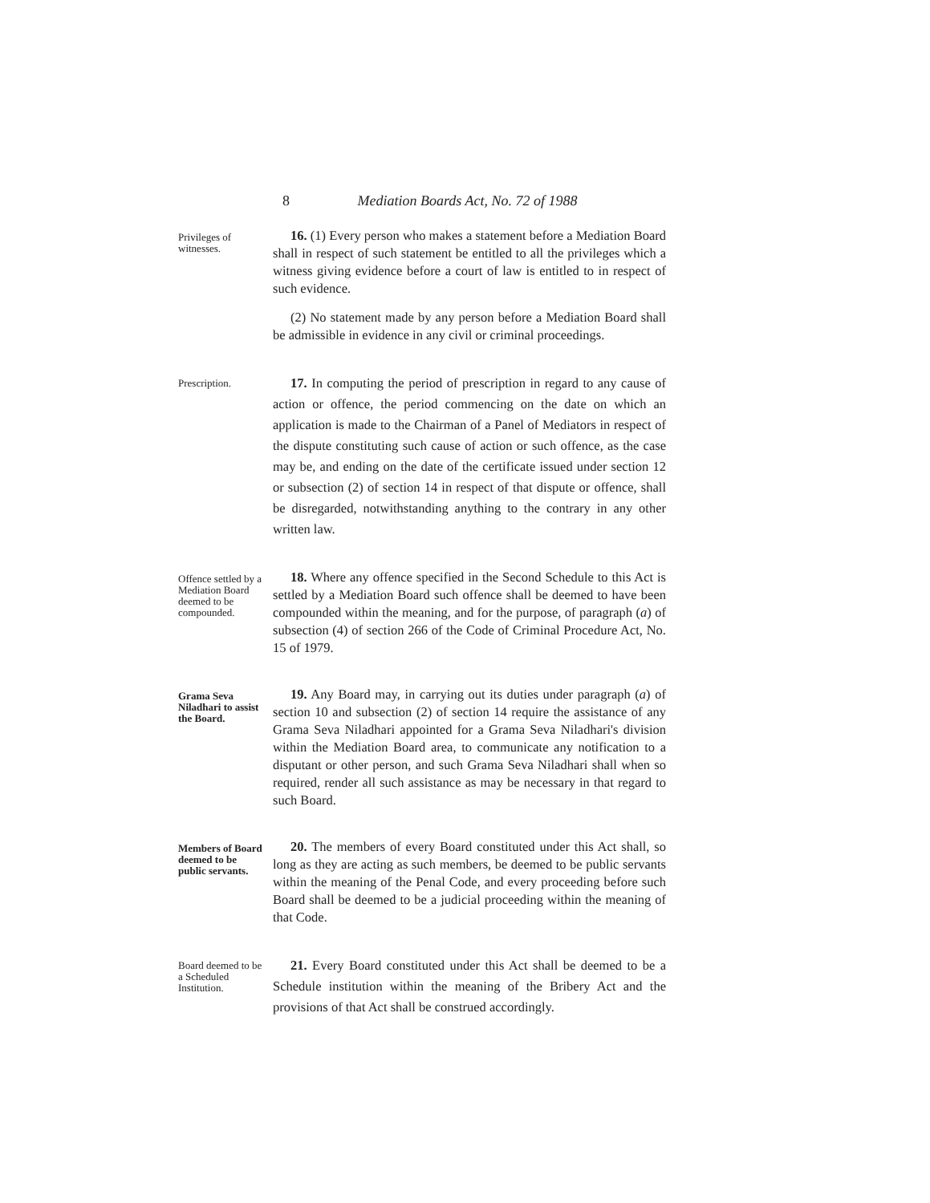8 Mediation Boards Act, No. 72 of 1988
Privileges of witnesses.
16. (1) Every person who makes a statement before a Mediation Board shall in respect of such statement be entitled to all the privileges which a witness giving evidence before a court of law is entitled to in respect of such evidence.
(2) No statement made by any person before a Mediation Board shall be admissible in evidence in any civil or criminal proceedings.
Prescription.
17. In computing the period of prescription in regard to any cause of action or offence, the period commencing on the date on which an application is made to the Chairman of a Panel of Mediators in respect of the dispute constituting such cause of action or such offence, as the case may be, and ending on the date of the certificate issued under section 12 or subsection (2) of section 14 in respect of that dispute or offence, shall be disregarded, notwithstanding anything to the contrary in any other written law.
Offence settled by a Mediation Board deemed to be compounded.
18. Where any offence specified in the Second Schedule to this Act is settled by a Mediation Board such offence shall be deemed to have been compounded within the meaning, and for the purpose, of paragraph (a) of subsection (4) of section 266 of the Code of Criminal Procedure Act, No. 15 of 1979.
Grama Seva Niladhari to assist the Board.
19. Any Board may, in carrying out its duties under paragraph (a) of section 10 and subsection (2) of section 14 require the assistance of any Grama Seva Niladhari appointed for a Grama Seva Niladhari's division within the Mediation Board area, to communicate any notification to a disputant or other person, and such Grama Seva Niladhari shall when so required, render all such assistance as may be necessary in that regard to such Board.
Members of Board deemed to be public servants.
20. The members of every Board constituted under this Act shall, so long as they are acting as such members, be deemed to be public servants within the meaning of the Penal Code, and every proceeding before such Board shall be deemed to be a judicial proceeding within the meaning of that Code.
Board deemed to be a Scheduled Institution.
21. Every Board constituted under this Act shall be deemed to be a Schedule institution within the meaning of the Bribery Act and the provisions of that Act shall be construed accordingly.